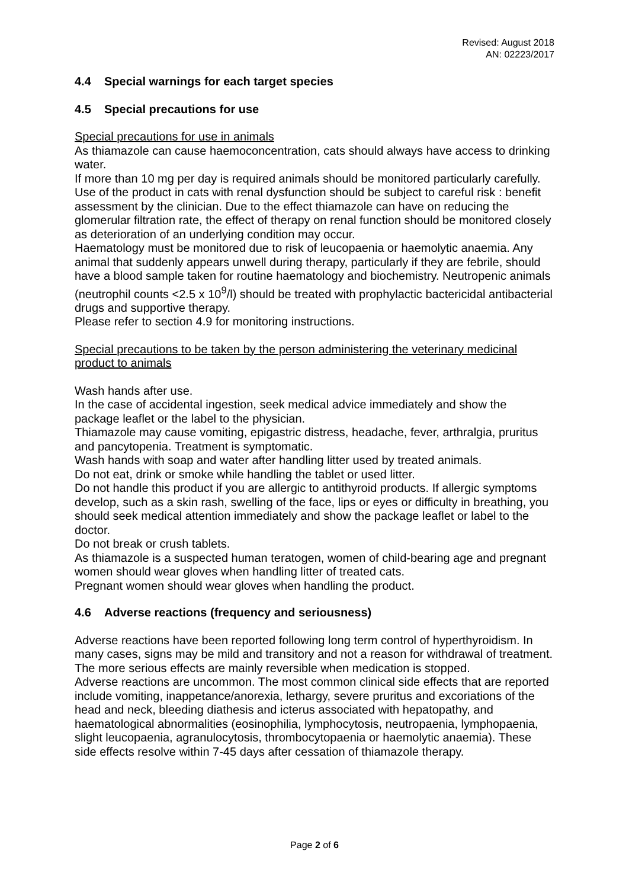Revised: August 2018
AN: 02223/2017
4.4 Special warnings for each target species
4.5 Special precautions for use
Special precautions for use in animals
As thiamazole can cause haemoconcentration, cats should always have access to drinking water.
If more than 10 mg per day is required animals should be monitored particularly carefully.
Use of the product in cats with renal dysfunction should be subject to careful risk : benefit assessment by the clinician. Due to the effect thiamazole can have on reducing the glomerular filtration rate, the effect of therapy on renal function should be monitored closely as deterioration of an underlying condition may occur.
Haematology must be monitored due to risk of leucopaenia or haemolytic anaemia. Any animal that suddenly appears unwell during therapy, particularly if they are febrile, should have a blood sample taken for routine haematology and biochemistry. Neutropenic animals (neutrophil counts <2.5 x 10<sup>9</sup>/l) should be treated with prophylactic bactericidal antibacterial drugs and supportive therapy.
Please refer to section 4.9 for monitoring instructions.
Special precautions to be taken by the person administering the veterinary medicinal product to animals
Wash hands after use.
In the case of accidental ingestion, seek medical advice immediately and show the package leaflet or the label to the physician.
Thiamazole may cause vomiting, epigastric distress, headache, fever, arthralgia, pruritus and pancytopenia. Treatment is symptomatic.
Wash hands with soap and water after handling litter used by treated animals.
Do not eat, drink or smoke while handling the tablet or used litter.
Do not handle this product if you are allergic to antithyroid products. If allergic symptoms develop, such as a skin rash, swelling of the face, lips or eyes or difficulty in breathing, you should seek medical attention immediately and show the package leaflet or label to the doctor.
Do not break or crush tablets.
As thiamazole is a suspected human teratogen, women of child-bearing age and pregnant women should wear gloves when handling litter of treated cats.
Pregnant women should wear gloves when handling the product.
4.6 Adverse reactions (frequency and seriousness)
Adverse reactions have been reported following long term control of hyperthyroidism. In many cases, signs may be mild and transitory and not a reason for withdrawal of treatment. The more serious effects are mainly reversible when medication is stopped.
Adverse reactions are uncommon. The most common clinical side effects that are reported include vomiting, inappetance/anorexia, lethargy, severe pruritus and excoriations of the head and neck, bleeding diathesis and icterus associated with hepatopathy, and haematological abnormalities (eosinophilia, lymphocytosis, neutropaenia, lymphopaenia, slight leucopaenia, agranulocytosis, thrombocytopaenia or haemolytic anaemia). These side effects resolve within 7-45 days after cessation of thiamazole therapy.
Page 2 of 6